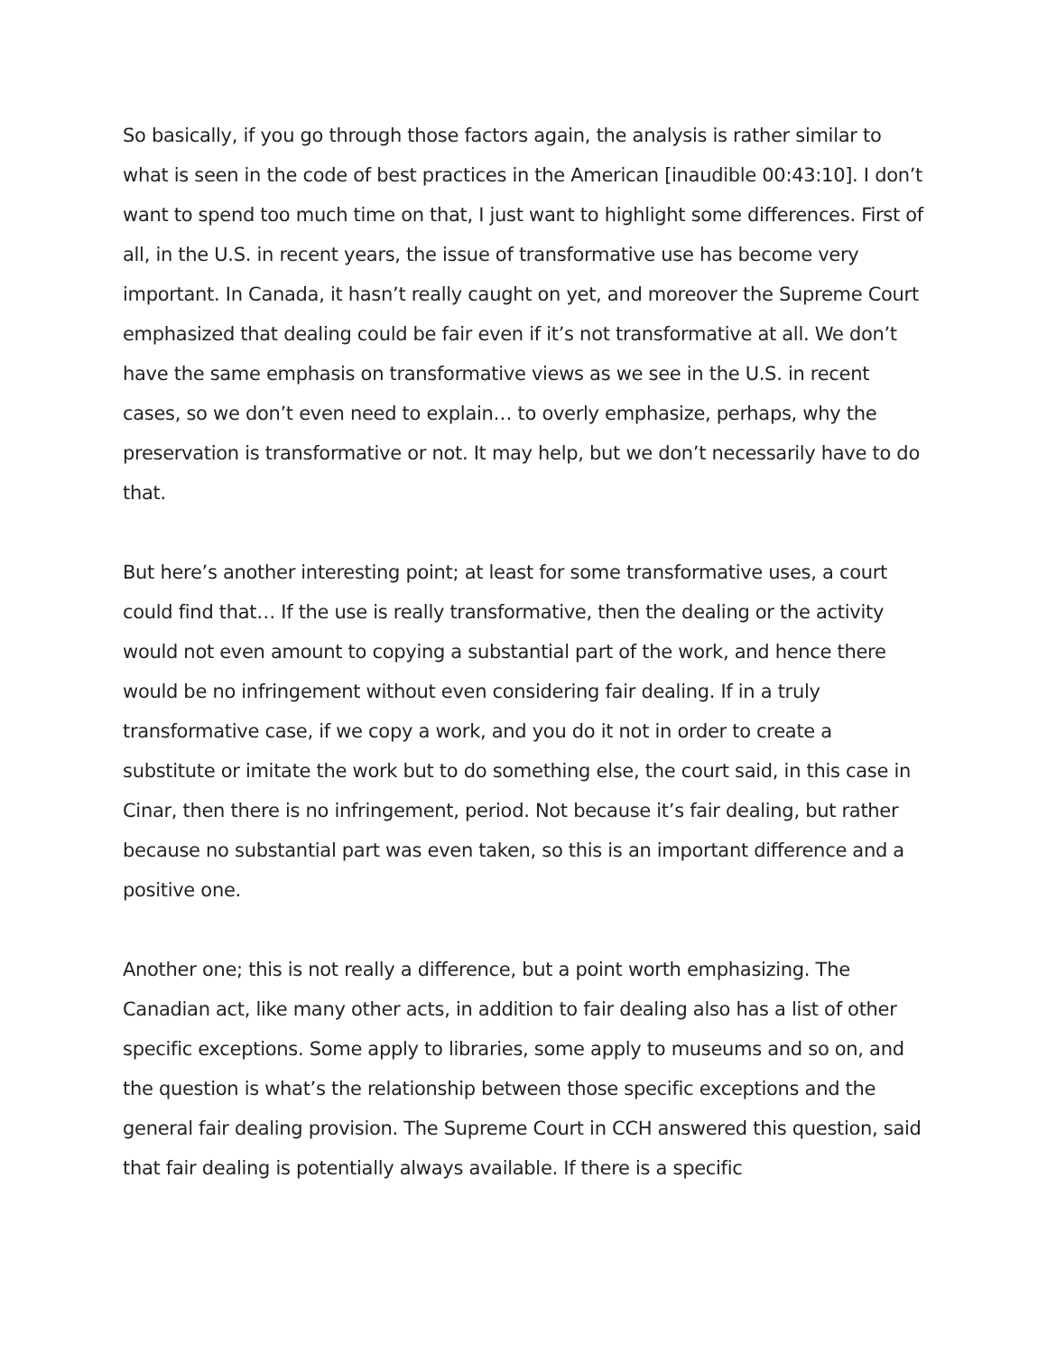So basically, if you go through those factors again, the analysis is rather similar to what is seen in the code of best practices in the American [inaudible 00:43:10]. I don’t want to spend too much time on that, I just want to highlight some differences. First of all, in the U.S. in recent years, the issue of transformative use has become very important. In Canada, it hasn’t really caught on yet, and moreover the Supreme Court emphasized that dealing could be fair even if it’s not transformative at all. We don’t have the same emphasis on transformative views as we see in the U.S. in recent cases, so we don’t even need to explain… to overly emphasize, perhaps, why the preservation is transformative or not. It may help, but we don’t necessarily have to do that.
But here’s another interesting point; at least for some transformative uses, a court could find that… If the use is really transformative, then the dealing or the activity would not even amount to copying a substantial part of the work, and hence there would be no infringement without even considering fair dealing. If in a truly transformative case, if we copy a work, and you do it not in order to create a substitute or imitate the work but to do something else, the court said, in this case in Cinar, then there is no infringement, period. Not because it’s fair dealing, but rather because no substantial part was even taken, so this is an important difference and a positive one.
Another one; this is not really a difference, but a point worth emphasizing. The Canadian act, like many other acts, in addition to fair dealing also has a list of other specific exceptions. Some apply to libraries, some apply to museums and so on, and the question is what’s the relationship between those specific exceptions and the general fair dealing provision. The Supreme Court in CCH answered this question, said that fair dealing is potentially always available. If there is a specific